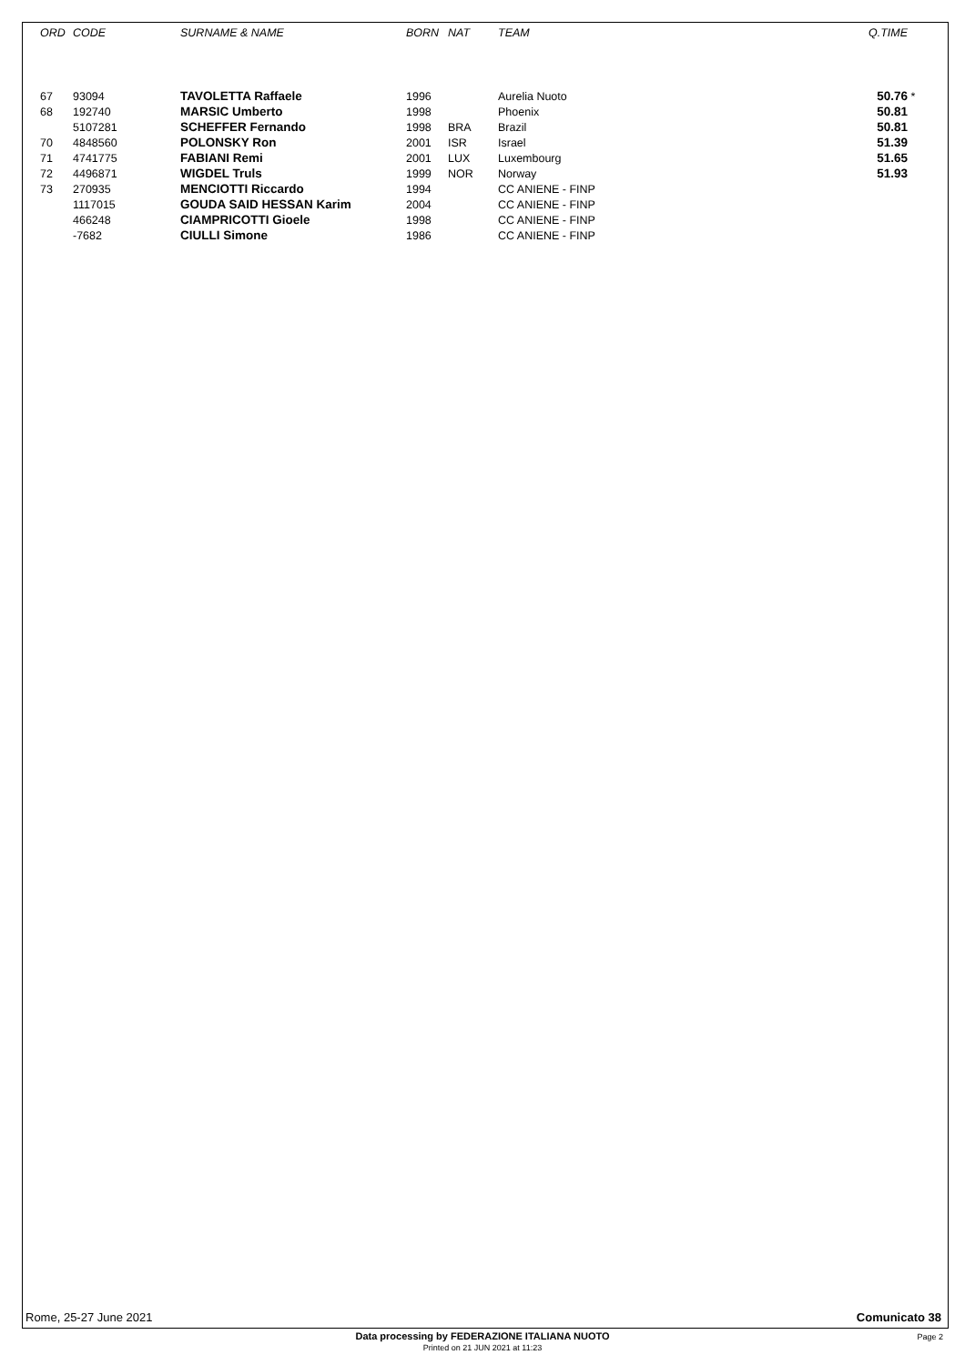| ORD | CODE | SURNAME & NAME | BORN | NAT | TEAM | Q.TIME | |
| --- | --- | --- | --- | --- | --- | --- | --- |
| 67 | 93094 | TAVOLETTA Raffaele | 1996 | | Aurelia Nuoto | 50.76 | * |
| 68 | 192740 | MARSIC Umberto | 1998 | | Phoenix | 50.81 | |
| | 5107281 | SCHEFFER Fernando | 1998 | BRA | Brazil | 50.81 | |
| 70 | 4848560 | POLONSKY Ron | 2001 | ISR | Israel | 51.39 | |
| 71 | 4741775 | FABIANI Remi | 2001 | LUX | Luxembourg | 51.65 | |
| 72 | 4496871 | WIGDEL Truls | 1999 | NOR | Norway | 51.93 | |
| 73 | 270935 | MENCIOTTI Riccardo | 1994 | | CC ANIENE - FINP | | |
| | 1117015 | GOUDA SAID HESSAN Karim | 2004 | | CC ANIENE - FINP | | |
| | 466248 | CIAMPRICOTTI Gioele | 1998 | | CC ANIENE - FINP | | |
| | -7682 | CIULLI Simone | 1986 | | CC ANIENE - FINP | | |
Rome, 25-27 June 2021 Comunicato 38
Data processing by FEDERAZIONE ITALIANA NUOTO
Printed on 21 JUN 2021 at 11:23
Page 2